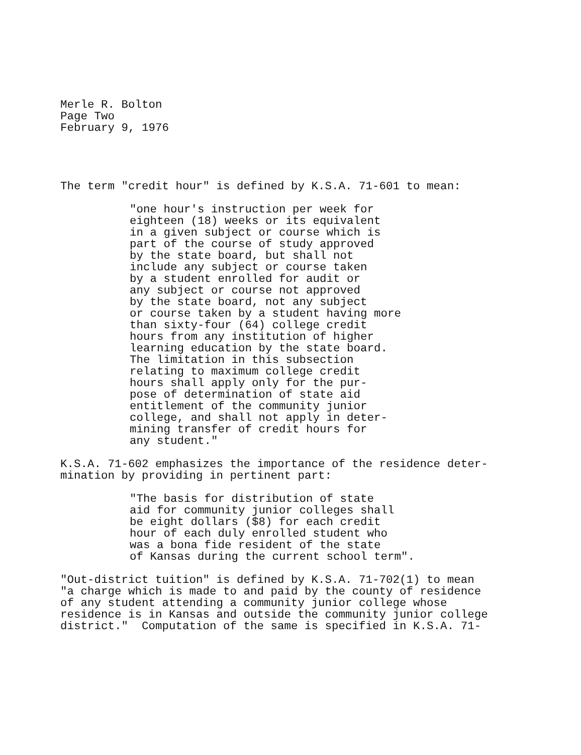Merle R. Bolton Page Two February 9, 1976
The term "credit hour" is defined by K.S.A. 71-601 to mean:
"one hour's instruction per week for eighteen (18) weeks or its equivalent in a given subject or course which is part of the course of study approved by the state board, but shall not include any subject or course taken by a student enrolled for audit or any subject or course not approved by the state board, not any subject or course taken by a student having more than sixty-four (64) college credit hours from any institution of higher learning education by the state board. The limitation in this subsection relating to maximum college credit hours shall apply only for the pur- pose of determination of state aid entitlement of the community junior college, and shall not apply in deter- mining transfer of credit hours for any student."
K.S.A. 71-602 emphasizes the importance of the residence deter- mination by providing in pertinent part:
"The basis for distribution of state aid for community junior colleges shall be eight dollars ($8) for each credit hour of each duly enrolled student who was a bona fide resident of the state of Kansas during the current school term".
"Out-district tuition" is defined by K.S.A. 71-702(1) to mean "a charge which is made to and paid by the county of residence of any student attending a community junior college whose residence is in Kansas and outside the community junior college district." Computation of the same is specified in K.S.A. 71-